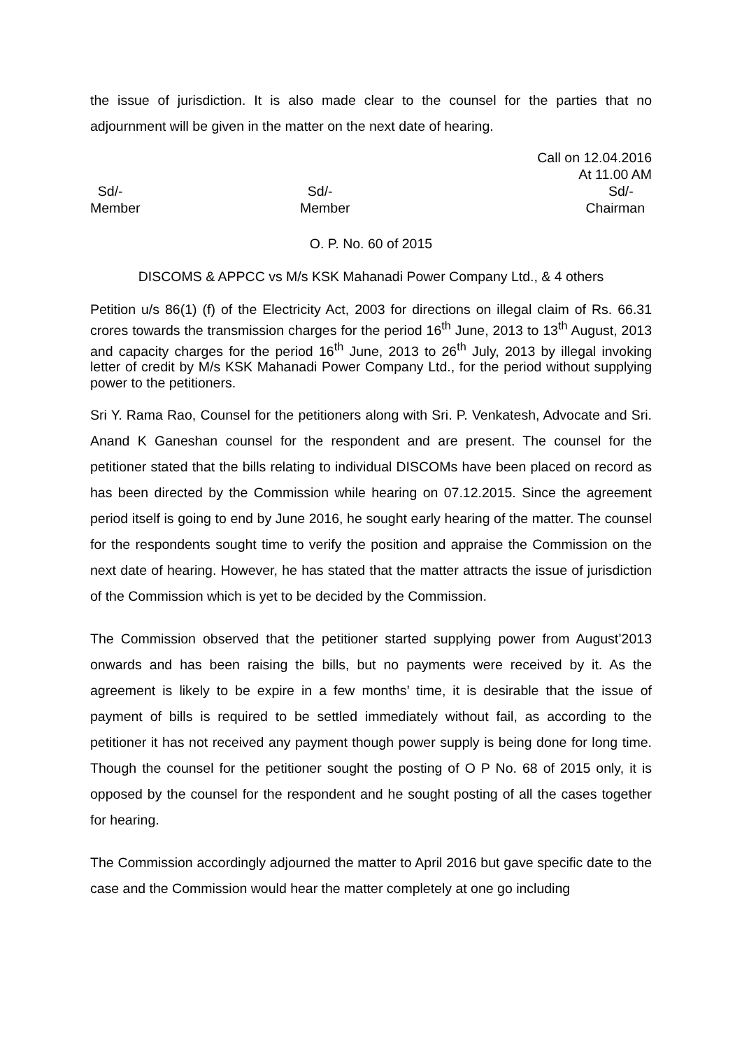the issue of jurisdiction. It is also made clear to the counsel for the parties that no adjournment will be given in the matter on the next date of hearing.
Call on 12.04.2016
At 11.00 AM
Sd/-
Member
Sd/-
Member
Sd/-
Chairman
O. P. No. 60 of 2015
DISCOMS & APPCC vs M/s KSK Mahanadi Power Company Ltd., & 4 others
Petition u/s 86(1) (f) of the Electricity Act, 2003 for directions on illegal claim of Rs. 66.31 crores towards the transmission charges for the period 16<sup>th</sup> June, 2013 to 13<sup>th</sup> August, 2013 and capacity charges for the period 16<sup>th</sup> June, 2013 to 26<sup>th</sup> July, 2013 by illegal invoking letter of credit by M/s KSK Mahanadi Power Company Ltd., for the period without supplying power to the petitioners.
Sri Y. Rama Rao, Counsel for the petitioners along with Sri. P. Venkatesh, Advocate and Sri. Anand K Ganeshan counsel for the respondent and are present. The counsel for the petitioner stated that the bills relating to individual DISCOMs have been placed on record as has been directed by the Commission while hearing on 07.12.2015. Since the agreement period itself is going to end by June 2016, he sought early hearing of the matter. The counsel for the respondents sought time to verify the position and appraise the Commission on the next date of hearing. However, he has stated that the matter attracts the issue of jurisdiction of the Commission which is yet to be decided by the Commission.
The Commission observed that the petitioner started supplying power from August’2013 onwards and has been raising the bills, but no payments were received by it. As the agreement is likely to be expire in a few months’ time, it is desirable that the issue of payment of bills is required to be settled immediately without fail, as according to the petitioner it has not received any payment though power supply is being done for long time. Though the counsel for the petitioner sought the posting of O P No. 68 of 2015 only, it is opposed by the counsel for the respondent and he sought posting of all the cases together for hearing.
The Commission accordingly adjourned the matter to April 2016 but gave specific date to the case and the Commission would hear the matter completely at one go including